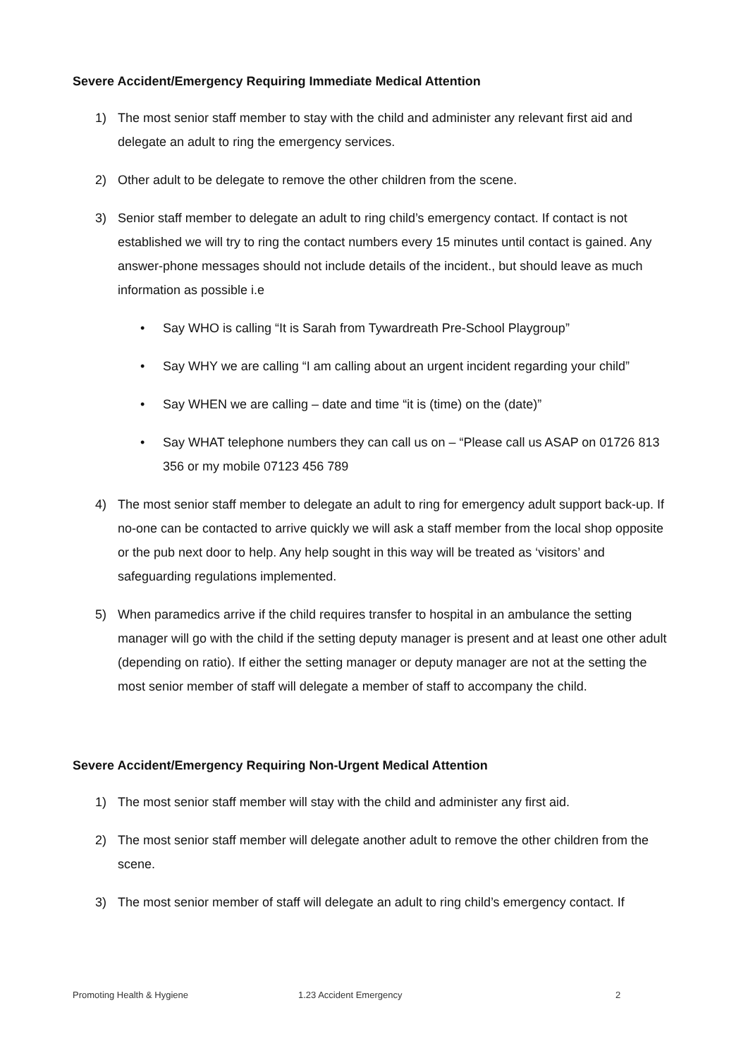Severe Accident/Emergency Requiring Immediate Medical Attention
1) The most senior staff member to stay with the child and administer any relevant first aid and delegate an adult to ring the emergency services.
2) Other adult to be delegate to remove the other children from the scene.
3) Senior staff member to delegate an adult to ring child’s emergency contact. If contact is not established we will try to ring the contact numbers every 15 minutes until contact is gained. Any answer-phone messages should not include details of the incident., but should leave as much information as possible i.e
• Say WHO is calling “It is Sarah from Tywardreath Pre-School Playgroup”
• Say WHY we are calling “I am calling about an urgent incident regarding your child”
• Say WHEN we are calling – date and time “it is (time) on the (date)”
• Say WHAT telephone numbers they can call us on – “Please call us ASAP on 01726 813 356 or my mobile 07123 456 789
4) The most senior staff member to delegate an adult to ring for emergency adult support back-up. If no-one can be contacted to arrive quickly we will ask a staff member from the local shop opposite or the pub next door to help. Any help sought in this way will be treated as ‘visitors’ and safeguarding regulations implemented.
5) When paramedics arrive if the child requires transfer to hospital in an ambulance the setting manager will go with the child if the setting deputy manager is present and at least one other adult (depending on ratio). If either the setting manager or deputy manager are not at the setting the most senior member of staff will delegate a member of staff to accompany the child.
Severe Accident/Emergency Requiring Non-Urgent Medical Attention
1) The most senior staff member will stay with the child and administer any first aid.
2) The most senior staff member will delegate another adult to remove the other children from the scene.
3) The most senior member of staff will delegate an adult to ring child’s emergency contact. If
Promoting Health & Hygiene 1.23 Accident Emergency 2